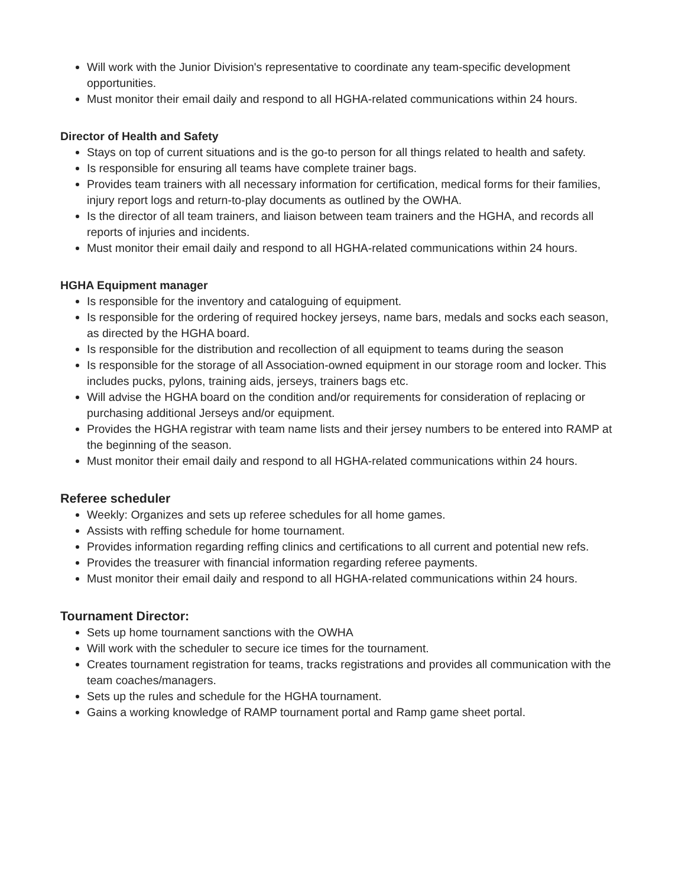Will work with the Junior Division's representative to coordinate any team-specific development opportunities.
Must monitor their email daily and respond to all HGHA-related communications within 24 hours.
Director of Health and Safety
Stays on top of current situations and is the go-to person for all things related to health and safety.
Is responsible for ensuring all teams have complete trainer bags.
Provides team trainers with all necessary information for certification, medical forms for their families, injury report logs and return-to-play documents as outlined by the OWHA.
Is the director of all team trainers, and liaison between team trainers and the HGHA, and records all reports of injuries and incidents.
Must monitor their email daily and respond to all HGHA-related communications within 24 hours.
HGHA Equipment manager
Is responsible for the inventory and cataloguing of equipment.
Is responsible for the ordering of required hockey jerseys, name bars, medals and socks each season, as directed by the HGHA board.
Is responsible for the distribution and recollection of all equipment to teams during the season
Is responsible for the storage of all Association-owned equipment in our storage room and locker. This includes pucks, pylons, training aids, jerseys, trainers bags etc.
Will advise the HGHA board on the condition and/or requirements for consideration of replacing or purchasing additional Jerseys and/or equipment.
Provides the HGHA registrar with team name lists and their jersey numbers to be entered into RAMP at the beginning of the season.
Must monitor their email daily and respond to all HGHA-related communications within 24 hours.
Referee scheduler
Weekly: Organizes and sets up referee schedules for all home games.
Assists with reffing schedule for home tournament.
Provides information regarding reffing clinics and certifications to all current and potential new refs.
Provides the treasurer with financial information regarding referee payments.
Must monitor their email daily and respond to all HGHA-related communications within 24 hours.
Tournament Director:
Sets up home tournament sanctions with the OWHA
Will work with the scheduler to secure ice times for the tournament.
Creates tournament registration for teams, tracks registrations and provides all communication with the team coaches/managers.
Sets up the rules and schedule for the HGHA tournament.
Gains a working knowledge of RAMP tournament portal and Ramp game sheet portal.